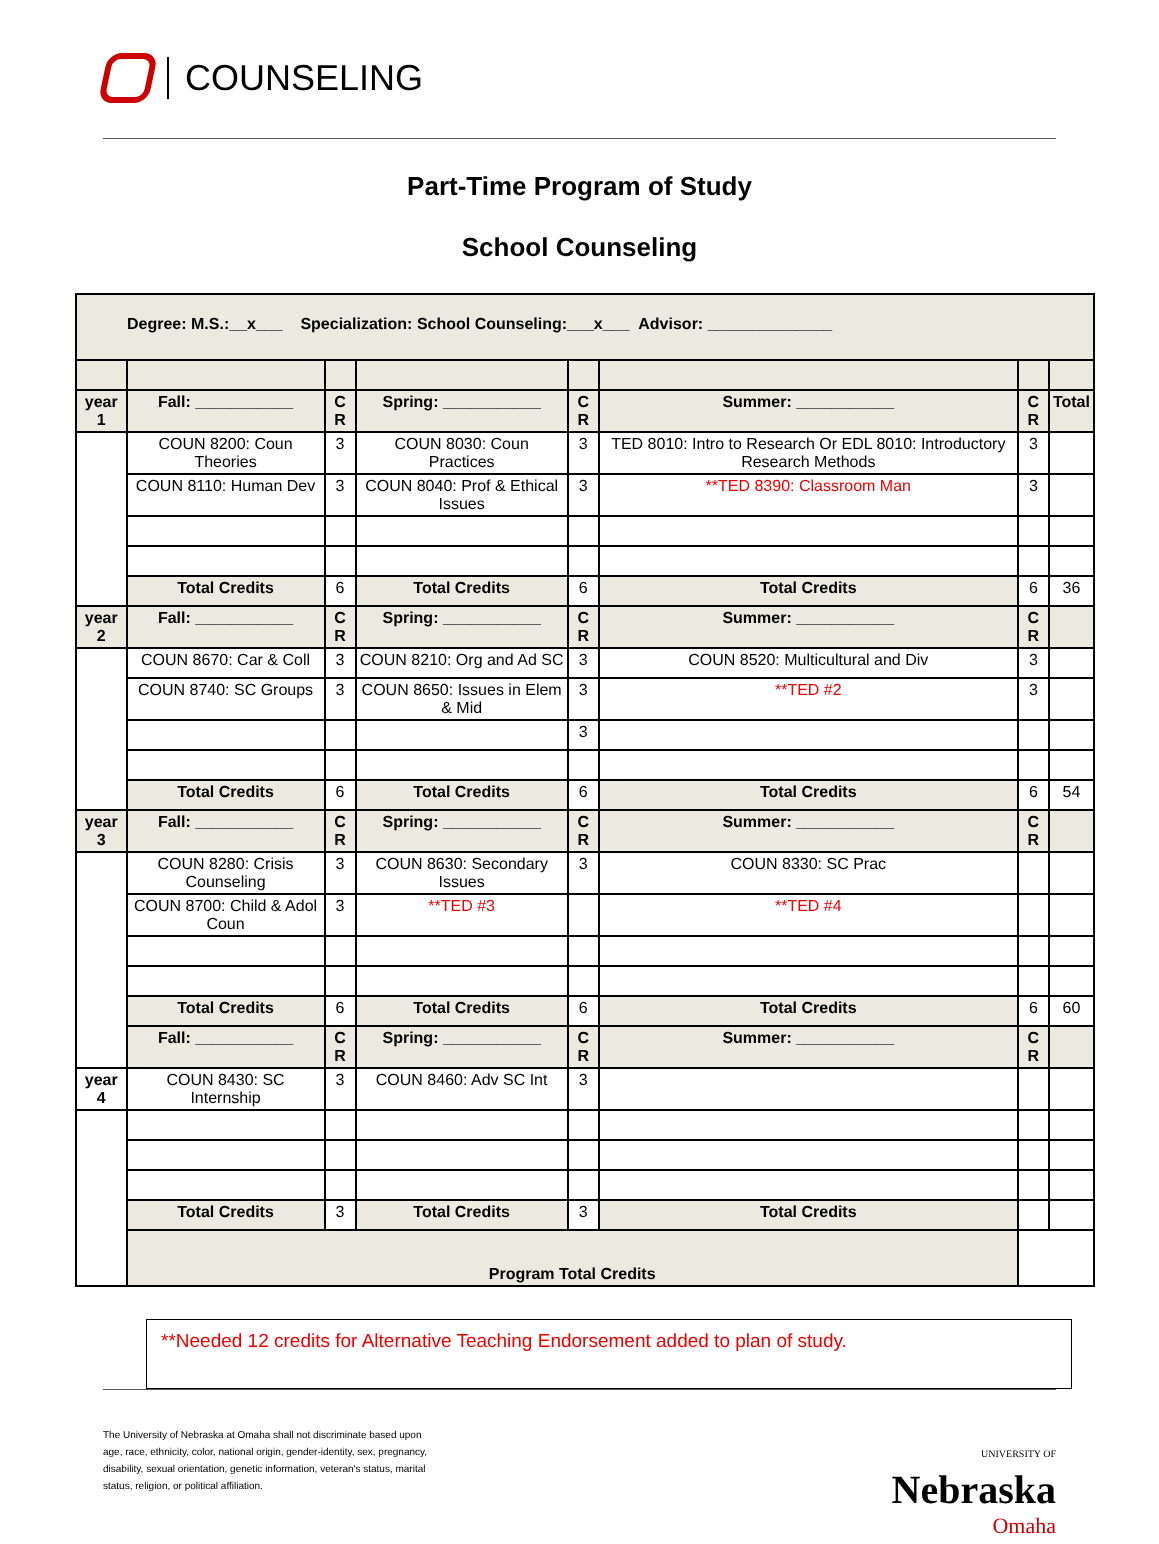COUNSELING
Part-Time Program of Study
School Counseling
| Degree: M.S.:__x___ Specialization: School Counseling:___x___ Advisor: ______________ | | | | | | | |
| year 1 | Fall: ___________ | C R | Spring: ___________ | C R | Summer: ___________ | C R | Total |
| | COUN 8200: Coun Theories | 3 | COUN 8030: Coun Practices | 3 | TED 8010: Intro to Research Or EDL 8010: Introductory Research Methods | 3 | |
| | COUN 8110: Human Dev | 3 | COUN 8040: Prof & Ethical Issues | 3 | **TED 8390: Classroom Man | 3 | |
| | Total Credits | 6 | Total Credits | 6 | Total Credits | 6 | 36 |
| year 2 | Fall: ___________ | C R | Spring: ___________ | C R | Summer: ___________ | C R | |
| | COUN 8670: Car & Coll | 3 | COUN 8210: Org and Ad SC | 3 | COUN 8520: Multicultural and Div | 3 | |
| | COUN 8740: SC Groups | 3 | COUN 8650: Issues in Elem & Mid | 3 | **TED #2 | 3 | |
| | | | | 3 | | | |
| | Total Credits | 6 | Total Credits | 6 | Total Credits | 6 | 54 |
| year 3 | Fall: ___________ | C R | Spring: ___________ | C R | Summer: ___________ | C R | |
| | COUN 8280: Crisis Counseling | 3 | COUN 8630: Secondary Issues | 3 | COUN 8330: SC Prac | | |
| | COUN 8700: Child & Adol Coun | 3 | **TED #3 | | **TED #4 | | |
| | Total Credits | 6 | Total Credits | 6 | Total Credits | 6 | 60 |
| | Fall: ___________ | C R | Spring: ___________ | C R | Summer: ___________ | C R | |
| year 4 | COUN 8430: SC Internship | 3 | COUN 8460: Adv SC Int | 3 | | | |
| | Total Credits | 3 | Total Credits | 3 | Total Credits | | |
| | Program Total Credits | | | | | | |
**Needed 12 credits for Alternative Teaching Endorsement added to plan of study.
The University of Nebraska at Omaha shall not discriminate based upon
age, race, ethnicity, color, national origin, gender-identity, sex, pregnancy,
disability, sexual orientation, genetic information, veteran's status, marital
status, religion, or political affiliation.
UNIVERSITY OF
Nebraska
Omaha